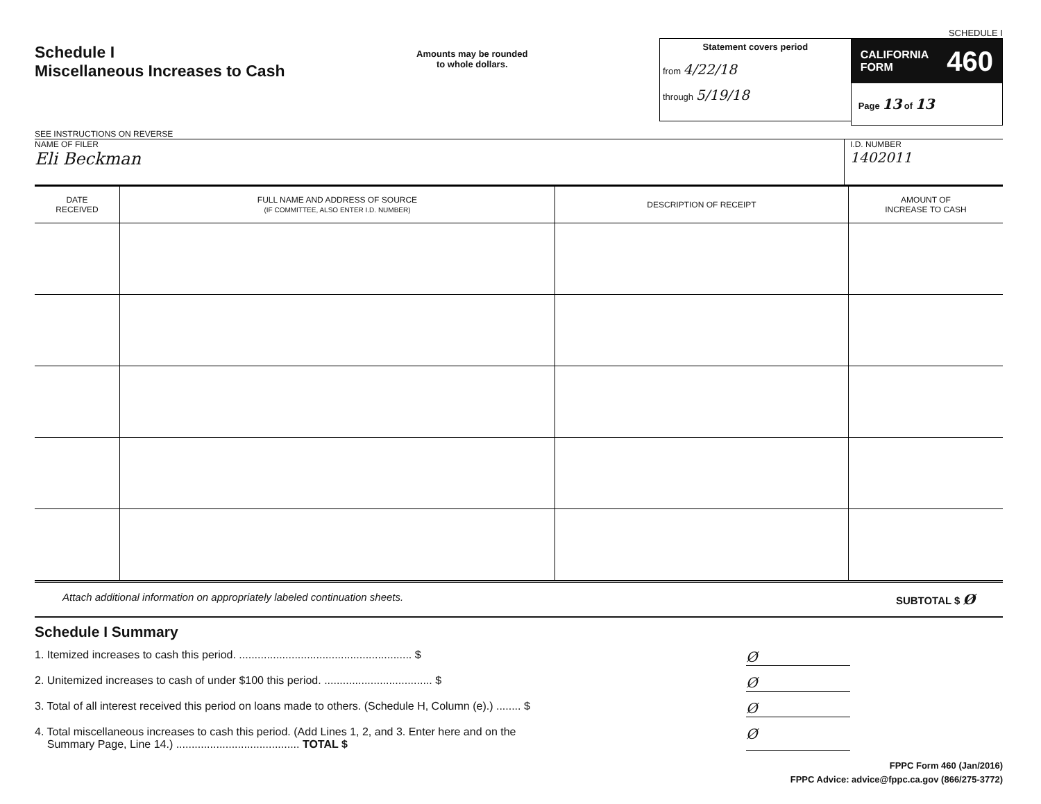Schedule I
Miscellaneous Increases to Cash
SEE INSTRUCTIONS ON REVERSE
Amounts may be rounded
to whole dollars.
SCHEDULE I
Statement covers period
from 4/22/18
through 5/19/18
CALIFORNIA
FORM 460
Page 13 of 13
NAME OF FILER
Eli Beckman
I.D. NUMBER
1402011
| DATE RECEIVED | FULL NAME AND ADDRESS OF SOURCE (IF COMMITTEE, ALSO ENTER I.D. NUMBER) | DESCRIPTION OF RECEIPT | AMOUNT OF INCREASE TO CASH |
| --- | --- | --- | --- |
Attach additional information on appropriately labeled continuation sheets. SUBTOTAL $ Ø
Schedule I Summary
1. Itemized increases to cash this period. ........................................................ $ Ø
2. Unitemized increases to cash of under $100 this period. ................................... $ Ø
3. Total of all interest received this period on loans made to others. (Schedule H, Column (e).) ........ $ Ø
4. Total miscellaneous increases to cash this period. (Add Lines 1, 2, and 3. Enter here and on the
Summary Page, Line 14.) ........................................ TOTAL $ Ø
FPPC Form 460 (Jan/2016)
FPPC Advice: advice@fppc.ca.gov (866/275-3772)